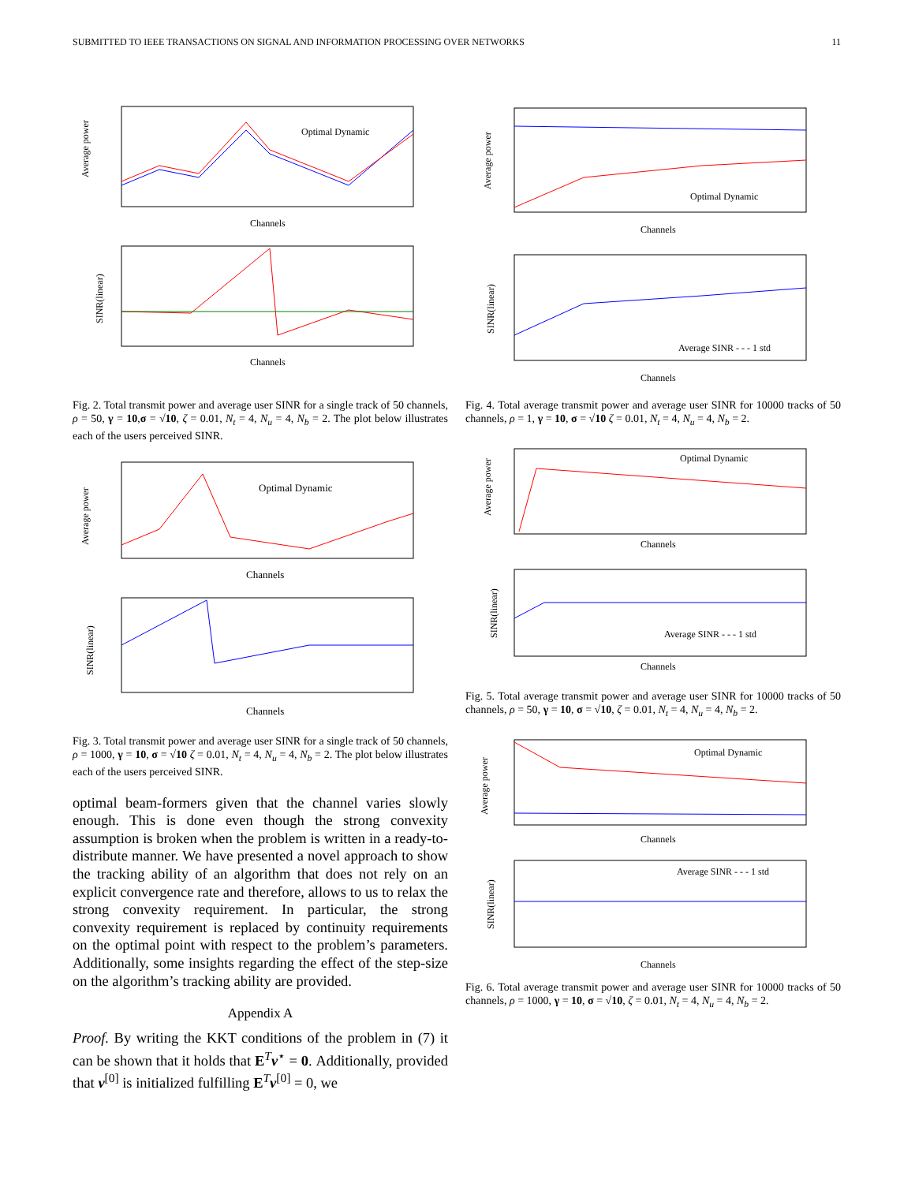SUBMITTED TO IEEE TRANSACTIONS ON SIGNAL AND INFORMATION PROCESSING OVER NETWORKS 11
Average power
Channels
Optimal Dynamic
SINR(linear)
Channels
Fig. 2. Total transmit power and average user SINR for a single track of 50 channels, ρ = 50, γ = 10,σ = √10, ζ = 0.01, N<sub>t</sub> = 4, N<sub>u</sub> = 4, N<sub>b</sub> = 2. The plot below illustrates each of the users perceived SINR.
Average power
Optimal Dynamic
Channels
SINR(linear)
Channels
Fig. 3. Total transmit power and average user SINR for a single track of 50 channels, ρ = 1000, γ = 10, σ = √10 ζ = 0.01, N<sub>t</sub> = 4, N<sub>u</sub> = 4, N<sub>b</sub> = 2. The plot below illustrates each of the users perceived SINR.
optimal beam-formers given that the channel varies slowly enough. This is done even though the strong convexity assumption is broken when the problem is written in a ready-to-distribute manner. We have presented a novel approach to show the tracking ability of an algorithm that does not rely on an explicit convergence rate and therefore, allows to us to relax the strong convexity requirement. In particular, the strong convexity requirement is replaced by continuity requirements on the optimal point with respect to the problem’s parameters. Additionally, some insights regarding the effect of the step-size on the algorithm’s tracking ability are provided.
Appendix A
Proof. By writing the KKT conditions of the problem in (7) it can be shown that it holds that E<sup>T</sup>ν<sup>⋆</sup> = 0. Additionally, provided that ν<sup>[0]</sup> is initialized fulfilling E<sup>T</sup>ν<sup>[0]</sup> = 0, we
Average power
Optimal Dynamic
Channels
SINR(linear)
Average SINR - - - 1 std
Channels
Fig. 4. Total average transmit power and average user SINR for 10000 tracks of 50 channels, ρ = 1, γ = 10, σ = √10 ζ = 0.01, N<sub>t</sub> = 4, N<sub>u</sub> = 4, N<sub>b</sub> = 2.
Average power
Optimal Dynamic
Channels
SINR(linear)
Average SINR - - - 1 std
Channels
Fig. 5. Total average transmit power and average user SINR for 10000 tracks of 50 channels, ρ = 50, γ = 10, σ = √10, ζ = 0.01, N<sub>t</sub> = 4, N<sub>u</sub> = 4, N<sub>b</sub> = 2.
Average power
Optimal Dynamic
Channels
SINR(linear)
Average SINR - - - 1 std
Channels
Fig. 6. Total average transmit power and average user SINR for 10000 tracks of 50 channels, ρ = 1000, γ = 10, σ = √10, ζ = 0.01, N<sub>t</sub> = 4, N<sub>u</sub> = 4, N<sub>b</sub> = 2.